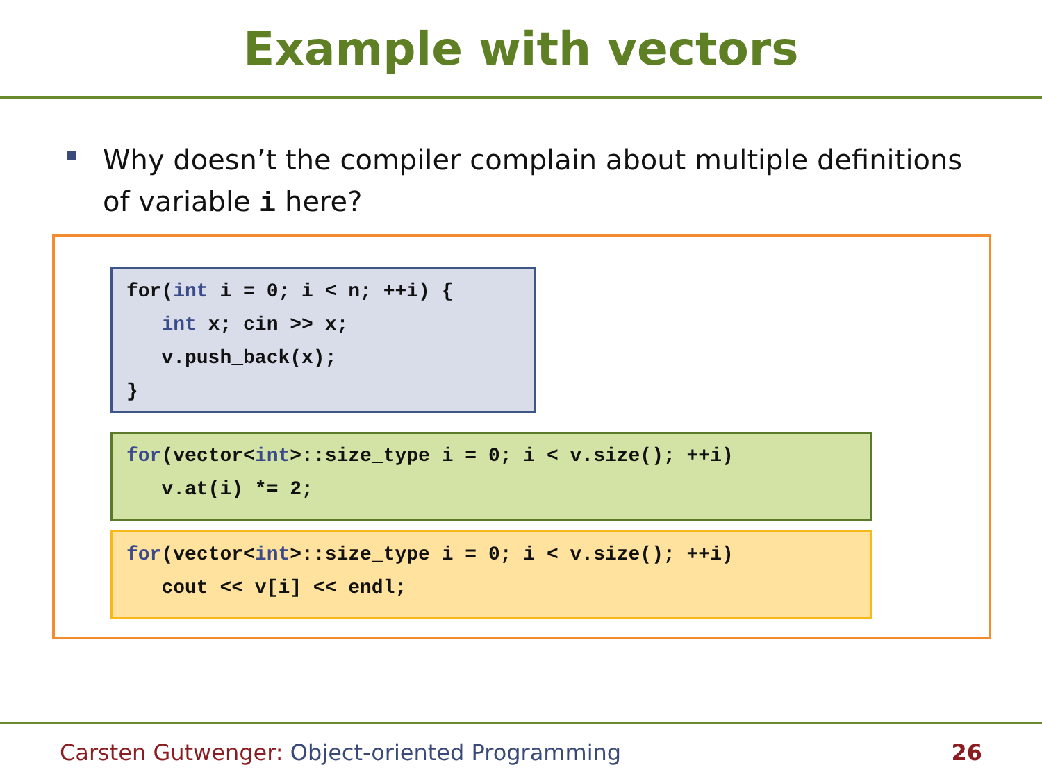Example with vectors
Why doesn’t the compiler complain about multiple definitions of variable i here?
for(int i = 0; i < n; ++i) {
   int x; cin >> x;
   v.push_back(x);
}
for(vector<int>::size_type i = 0; i < v.size(); ++i)
   v.at(i) *= 2;
for(vector<int>::size_type i = 0; i < v.size(); ++i)
   cout << v[i] << endl;
Carsten Gutwenger: Object-oriented Programming
26